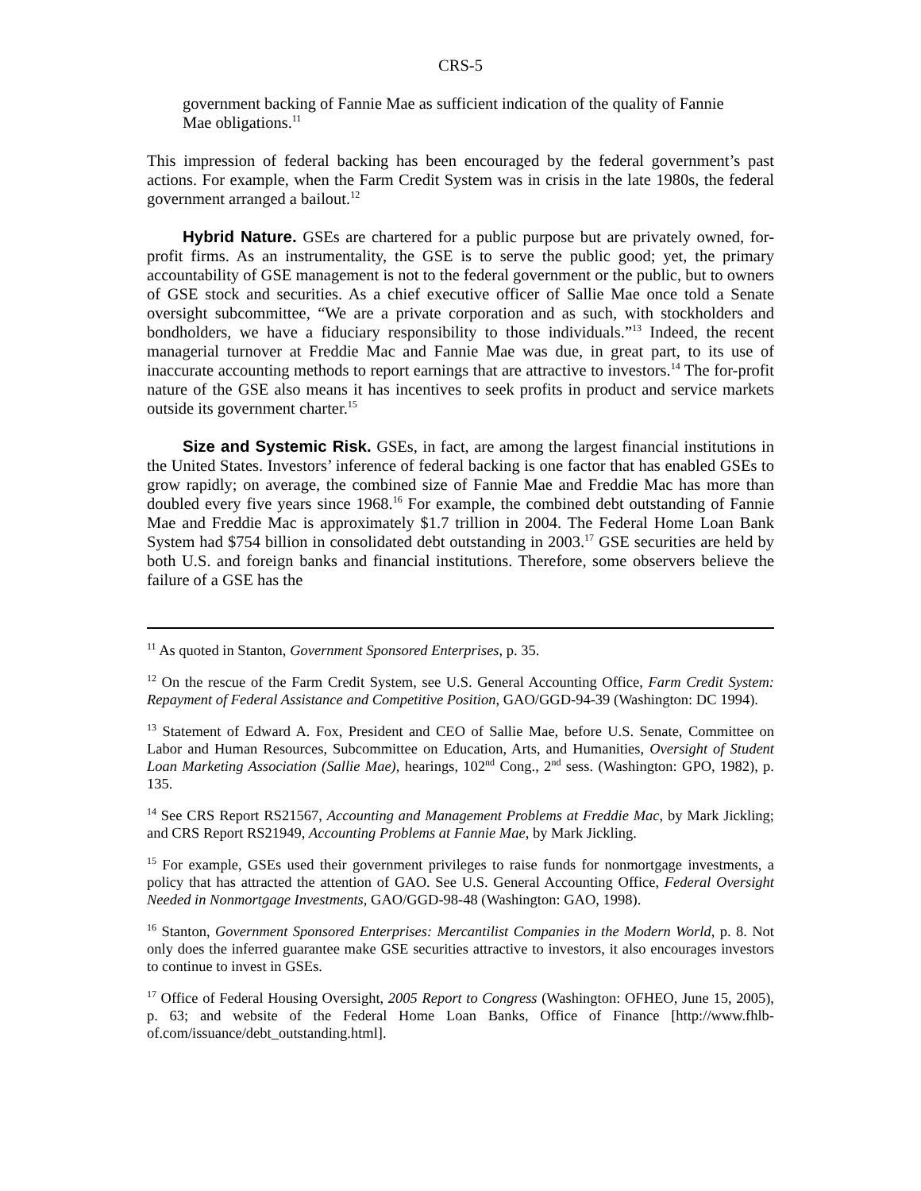CRS-5
government backing of Fannie Mae as sufficient indication of the quality of Fannie Mae obligations.<sup>11</sup>
This impression of federal backing has been encouraged by the federal government’s past actions. For example, when the Farm Credit System was in crisis in the late 1980s, the federal government arranged a bailout.<sup>12</sup>
Hybrid Nature. GSEs are chartered for a public purpose but are privately owned, for-profit firms. As an instrumentality, the GSE is to serve the public good; yet, the primary accountability of GSE management is not to the federal government or the public, but to owners of GSE stock and securities. As a chief executive officer of Sallie Mae once told a Senate oversight subcommittee, “We are a private corporation and as such, with stockholders and bondholders, we have a fiduciary responsibility to those individuals.”<sup>13</sup> Indeed, the recent managerial turnover at Freddie Mac and Fannie Mae was due, in great part, to its use of inaccurate accounting methods to report earnings that are attractive to investors.<sup>14</sup> The for-profit nature of the GSE also means it has incentives to seek profits in product and service markets outside its government charter.<sup>15</sup>
Size and Systemic Risk. GSEs, in fact, are among the largest financial institutions in the United States. Investors’ inference of federal backing is one factor that has enabled GSEs to grow rapidly; on average, the combined size of Fannie Mae and Freddie Mac has more than doubled every five years since 1968.<sup>16</sup> For example, the combined debt outstanding of Fannie Mae and Freddie Mac is approximately $1.7 trillion in 2004. The Federal Home Loan Bank System had $754 billion in consolidated debt outstanding in 2003.<sup>17</sup> GSE securities are held by both U.S. and foreign banks and financial institutions. Therefore, some observers believe the failure of a GSE has the
<sup>11</sup> As quoted in Stanton, Government Sponsored Enterprises, p. 35.
<sup>12</sup> On the rescue of the Farm Credit System, see U.S. General Accounting Office, Farm Credit System: Repayment of Federal Assistance and Competitive Position, GAO/GGD-94-39 (Washington: DC 1994).
<sup>13</sup> Statement of Edward A. Fox, President and CEO of Sallie Mae, before U.S. Senate, Committee on Labor and Human Resources, Subcommittee on Education, Arts, and Humanities, Oversight of Student Loan Marketing Association (Sallie Mae), hearings, 102<sup>nd</sup> Cong., 2<sup>nd</sup> sess. (Washington: GPO, 1982), p. 135.
<sup>14</sup> See CRS Report RS21567, Accounting and Management Problems at Freddie Mac, by Mark Jickling; and CRS Report RS21949, Accounting Problems at Fannie Mae, by Mark Jickling.
<sup>15</sup> For example, GSEs used their government privileges to raise funds for nonmortgage investments, a policy that has attracted the attention of GAO. See U.S. General Accounting Office, Federal Oversight Needed in Nonmortgage Investments, GAO/GGD-98-48 (Washington: GAO, 1998).
<sup>16</sup> Stanton, Government Sponsored Enterprises: Mercantilist Companies in the Modern World, p. 8. Not only does the inferred guarantee make GSE securities attractive to investors, it also encourages investors to continue to invest in GSEs.
<sup>17</sup> Office of Federal Housing Oversight, 2005 Report to Congress (Washington: OFHEO, June 15, 2005), p. 63; and website of the Federal Home Loan Banks, Office of Finance [http://www.fhlb-of.com/issuance/debt_outstanding.html].